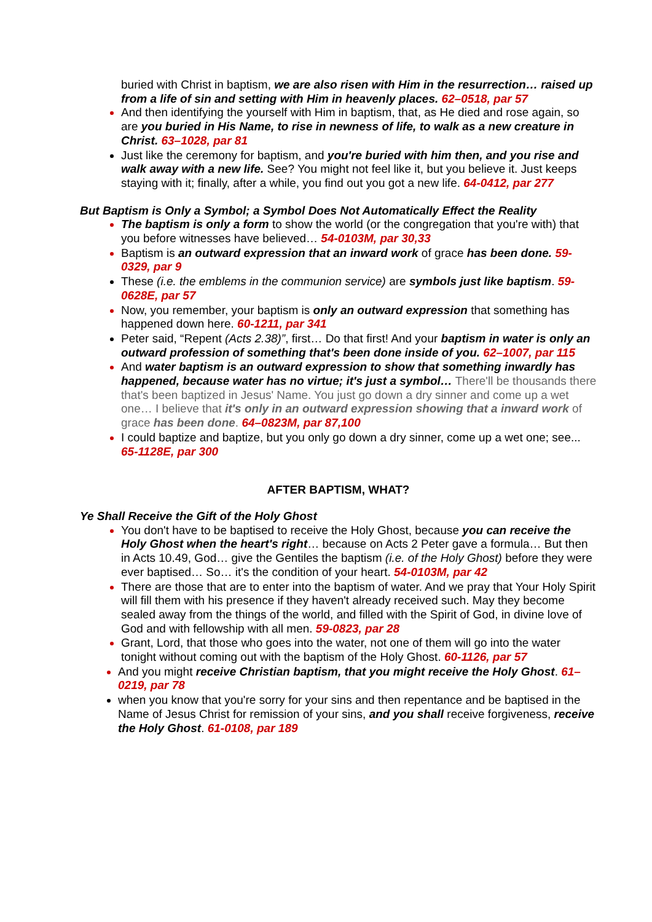buried with Christ in baptism, we are also risen with Him in the resurrection… raised up from a life of sin and setting with Him in heavenly places. 62–0518, par 57
And then identifying the yourself with Him in baptism, that, as He died and rose again, so are you buried in His Name, to rise in newness of life, to walk as a new creature in Christ. 63–1028, par 81
Just like the ceremony for baptism, and you're buried with him then, and you rise and walk away with a new life. See? You might not feel like it, but you believe it. Just keeps staying with it; finally, after a while, you find out you got a new life. 64-0412, par 277
But Baptism is Only a Symbol; a Symbol Does Not Automatically Effect the Reality
The baptism is only a form to show the world (or the congregation that you're with) that you before witnesses have believed… 54-0103M, par 30,33
Baptism is an outward expression that an inward work of grace has been done. 59-0329, par 9
These (i.e. the emblems in the communion service) are symbols just like baptism. 59-0628E, par 57
Now, you remember, your baptism is only an outward expression that something has happened down here. 60-1211, par 341
Peter said, “Repent (Acts 2.38)”, first… Do that first! And your baptism in water is only an outward profession of something that's been done inside of you. 62–1007, par 115
And water baptism is an outward expression to show that something inwardly has happened, because water has no virtue; it's just a symbol… There'll be thousands there that's been baptized in Jesus' Name. You just go down a dry sinner and come up a wet one… I believe that it's only in an outward expression showing that a inward work of grace has been done. 64–0823M, par 87,100
I could baptize and baptize, but you only go down a dry sinner, come up a wet one; see... 65-1128E, par 300
AFTER BAPTISM, WHAT?
Ye Shall Receive the Gift of the Holy Ghost
You don't have to be baptised to receive the Holy Ghost, because you can receive the Holy Ghost when the heart's right… because on Acts 2 Peter gave a formula… But then in Acts 10.49, God… give the Gentiles the baptism (i.e. of the Holy Ghost) before they were ever baptised… So… it's the condition of your heart. 54-0103M, par 42
There are those that are to enter into the baptism of water. And we pray that Your Holy Spirit will fill them with his presence if they haven't already received such. May they become sealed away from the things of the world, and filled with the Spirit of God, in divine love of God and with fellowship with all men. 59-0823, par 28
Grant, Lord, that those who goes into the water, not one of them will go into the water tonight without coming out with the baptism of the Holy Ghost. 60-1126, par 57
And you might receive Christian baptism, that you might receive the Holy Ghost. 61–0219, par 78
when you know that you're sorry for your sins and then repentance and be baptised in the Name of Jesus Christ for remission of your sins, and you shall receive forgiveness, receive the Holy Ghost. 61-0108, par 189